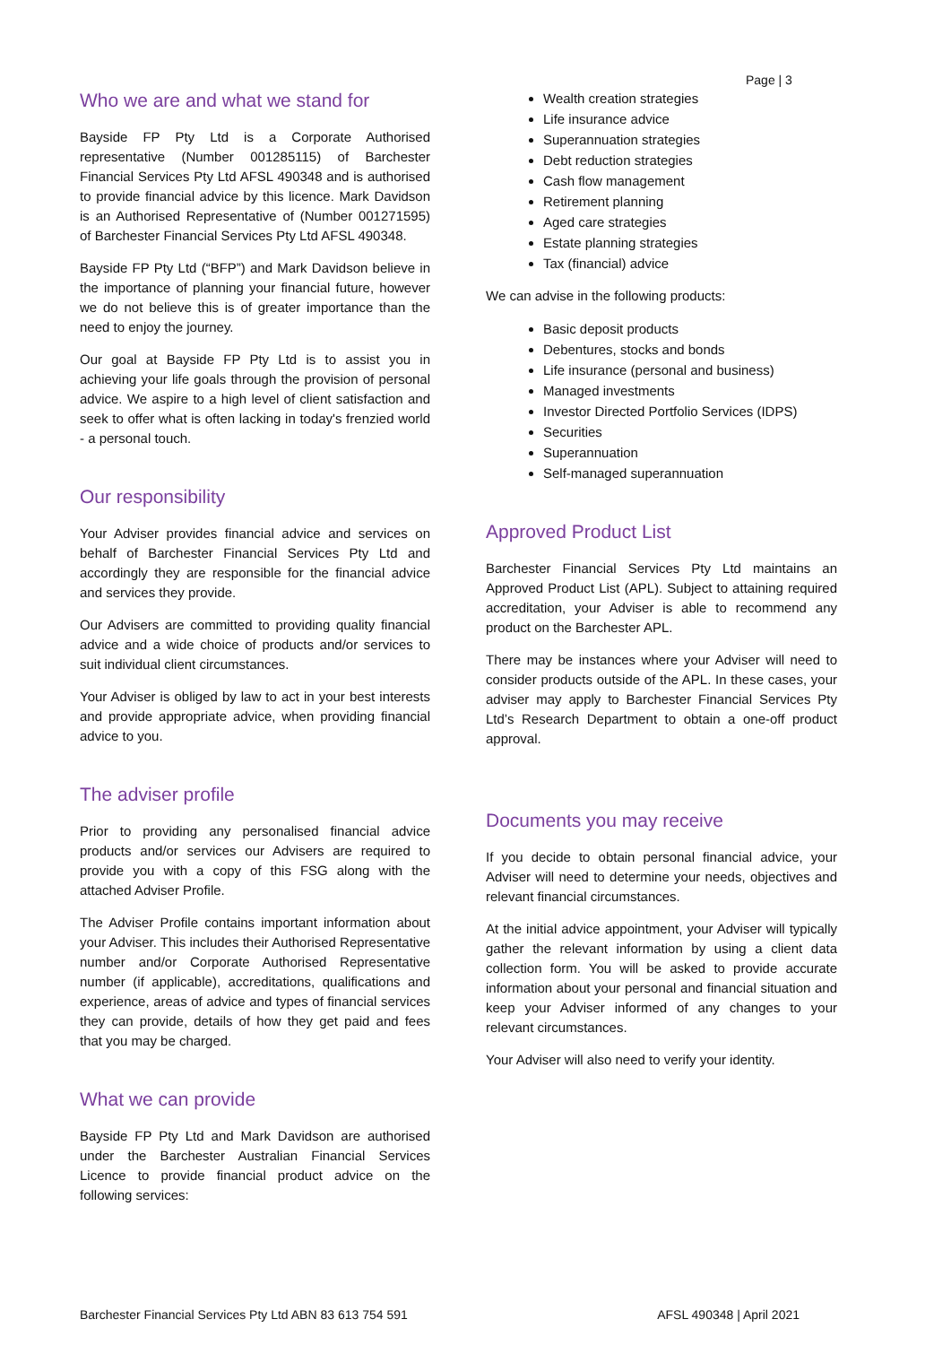Page | 3
Who we are and what we stand for
Bayside FP Pty Ltd is a Corporate Authorised representative (Number 001285115) of Barchester Financial Services Pty Ltd AFSL 490348 and is authorised to provide financial advice by this licence. Mark Davidson is an Authorised Representative of (Number 001271595) of Barchester Financial Services Pty Ltd AFSL 490348.
Bayside FP Pty Ltd (“BFP”) and Mark Davidson believe in the importance of planning your financial future, however we do not believe this is of greater importance than the need to enjoy the journey.
Our goal at Bayside FP Pty Ltd is to assist you in achieving your life goals through the provision of personal advice. We aspire to a high level of client satisfaction and seek to offer what is often lacking in today's frenzied world - a personal touch.
Our responsibility
Your Adviser provides financial advice and services on behalf of Barchester Financial Services Pty Ltd and accordingly they are responsible for the financial advice and services they provide.
Our Advisers are committed to providing quality financial advice and a wide choice of products and/or services to suit individual client circumstances.
Your Adviser is obliged by law to act in your best interests and provide appropriate advice, when providing financial advice to you.
The adviser profile
Prior to providing any personalised financial advice products and/or services our Advisers are required to provide you with a copy of this FSG along with the attached Adviser Profile.
The Adviser Profile contains important information about your Adviser. This includes their Authorised Representative number and/or Corporate Authorised Representative number (if applicable), accreditations, qualifications and experience, areas of advice and types of financial services they can provide, details of how they get paid and fees that you may be charged.
What we can provide
Bayside FP Pty Ltd and Mark Davidson are authorised under the Barchester Australian Financial Services Licence to provide financial product advice on the following services:
Wealth creation strategies
Life insurance advice
Superannuation strategies
Debt reduction strategies
Cash flow management
Retirement planning
Aged care strategies
Estate planning strategies
Tax (financial) advice
We can advise in the following products:
Basic deposit products
Debentures, stocks and bonds
Life insurance (personal and business)
Managed investments
Investor Directed Portfolio Services (IDPS)
Securities
Superannuation
Self-managed superannuation
Approved Product List
Barchester Financial Services Pty Ltd maintains an Approved Product List (APL). Subject to attaining required accreditation, your Adviser is able to recommend any product on the Barchester APL.
There may be instances where your Adviser will need to consider products outside of the APL. In these cases, your adviser may apply to Barchester Financial Services Pty Ltd’s Research Department to obtain a one-off product approval.
Documents you may receive
If you decide to obtain personal financial advice, your Adviser will need to determine your needs, objectives and relevant financial circumstances.
At the initial advice appointment, your Adviser will typically gather the relevant information by using a client data collection form. You will be asked to provide accurate information about your personal and financial situation and keep your Adviser informed of any changes to your relevant circumstances.
Your Adviser will also need to verify your identity.
Barchester Financial Services Pty Ltd ABN 83 613 754 591 AFSL 490348 | April 2021